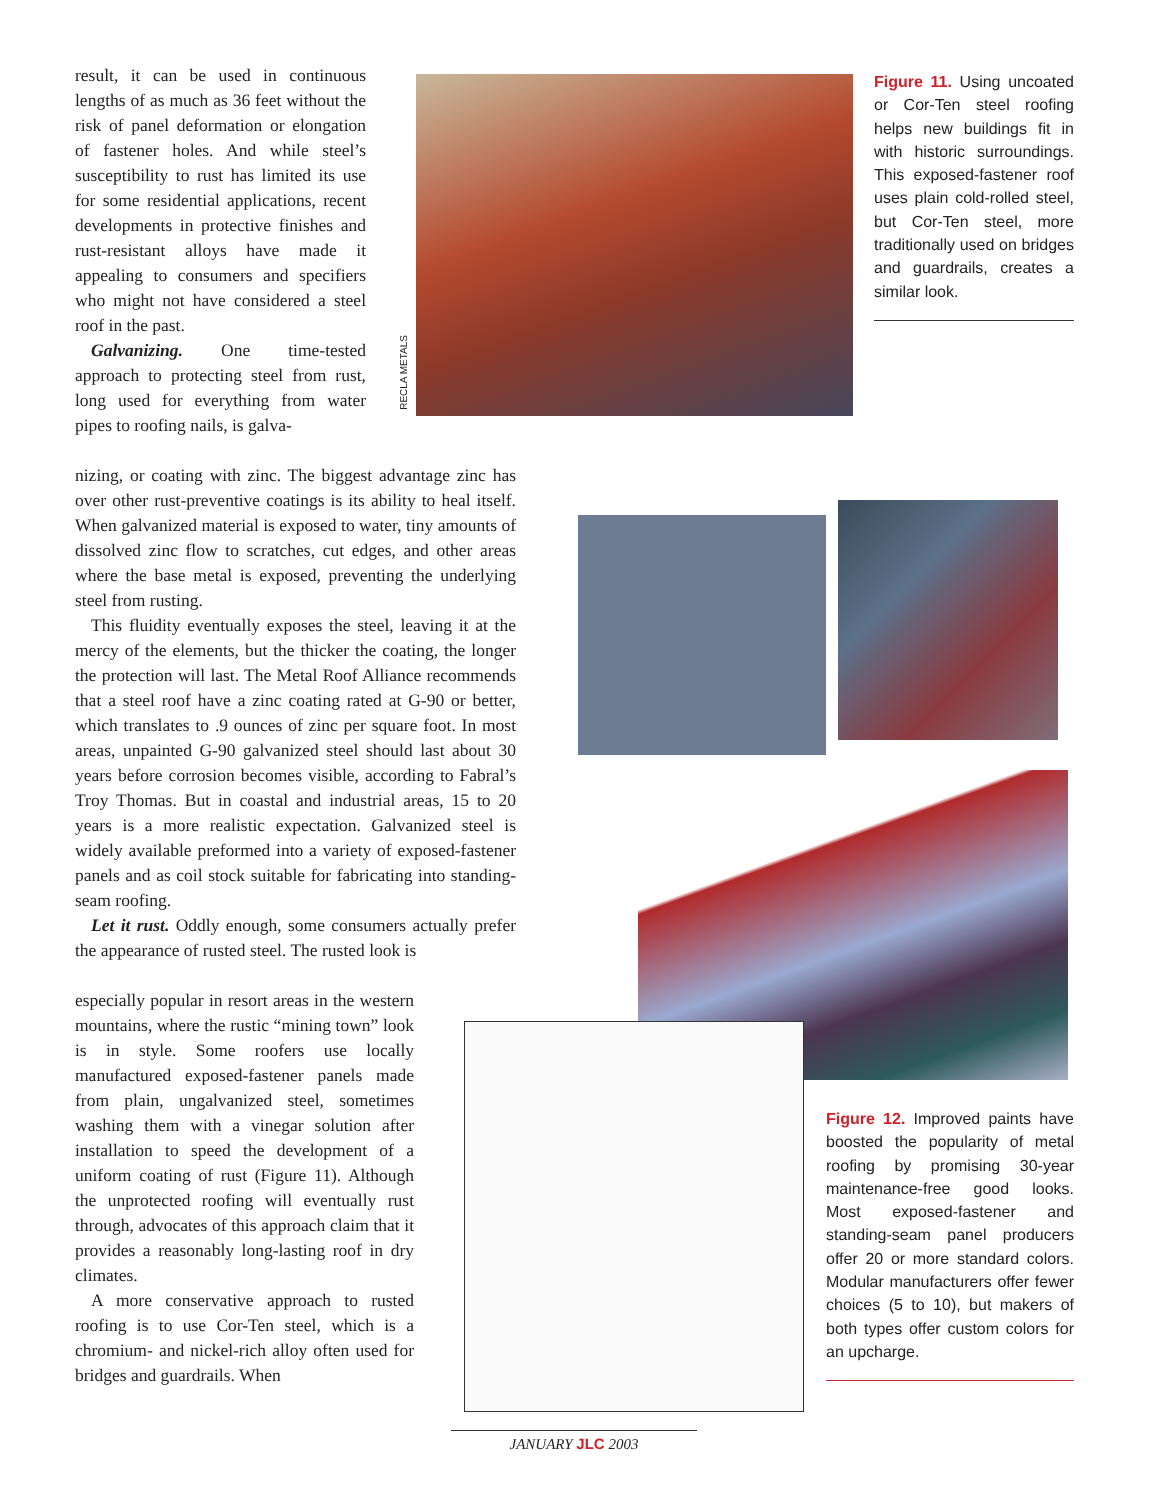result, it can be used in continuous lengths of as much as 36 feet without the risk of panel deformation or elongation of fastener holes. And while steel’s susceptibility to rust has limited its use for some residential applications, recent developments in protective finishes and rust-resistant alloys have made it appealing to consumers and specifiers who might not have considered a steel roof in the past.
Galvanizing. One time-tested approach to protecting steel from rust, long used for everything from water pipes to roofing nails, is galva-
RECLA METALS
Figure 11. Using uncoated or Cor-Ten steel roofing helps new buildings fit in with historic surroundings. This exposed-fastener roof uses plain cold-rolled steel, but Cor-Ten steel, more traditionally used on bridges and guardrails, creates a similar look.
nizing, or coating with zinc. The biggest advantage zinc has over other rust-preventive coatings is its ability to heal itself. When galvanized material is exposed to water, tiny amounts of dissolved zinc flow to scratches, cut edges, and other areas where the base metal is exposed, preventing the underlying steel from rusting.
This fluidity eventually exposes the steel, leaving it at the mercy of the elements, but the thicker the coating, the longer the protection will last. The Metal Roof Alliance recommends that a steel roof have a zinc coating rated at G-90 or better, which translates to .9 ounces of zinc per square foot. In most areas, unpainted G-90 galvanized steel should last about 30 years before corrosion becomes visible, according to Fabral’s Troy Thomas. But in coastal and industrial areas, 15 to 20 years is a more realistic expectation. Galvanized steel is widely available preformed into a variety of exposed-fastener panels and as coil stock suitable for fabricating into standing-seam roofing.
Let it rust. Oddly enough, some consumers actually prefer the appearance of rusted steel. The rusted look is
especially popular in resort areas in the western mountains, where the rustic “mining town” look is in style. Some roofers use locally manufactured exposed-fastener panels made from plain, ungalvanized steel, sometimes washing them with a vinegar solution after installation to speed the development of a uniform coating of rust (Figure 11). Although the unprotected roofing will eventually rust through, advocates of this approach claim that it provides a reasonably long-lasting roof in dry climates.
A more conservative approach to rusted roofing is to use Cor-Ten steel, which is a chromium- and nickel-rich alloy often used for bridges and guardrails. When
Figure 12. Improved paints have boosted the popularity of metal roofing by promising 30-year maintenance-free good looks. Most exposed-fastener and standing-seam panel producers offer 20 or more standard colors. Modular manufacturers offer fewer choices (5 to 10), but makers of both types offer custom colors for an upcharge.
JANUARY JLC 2003